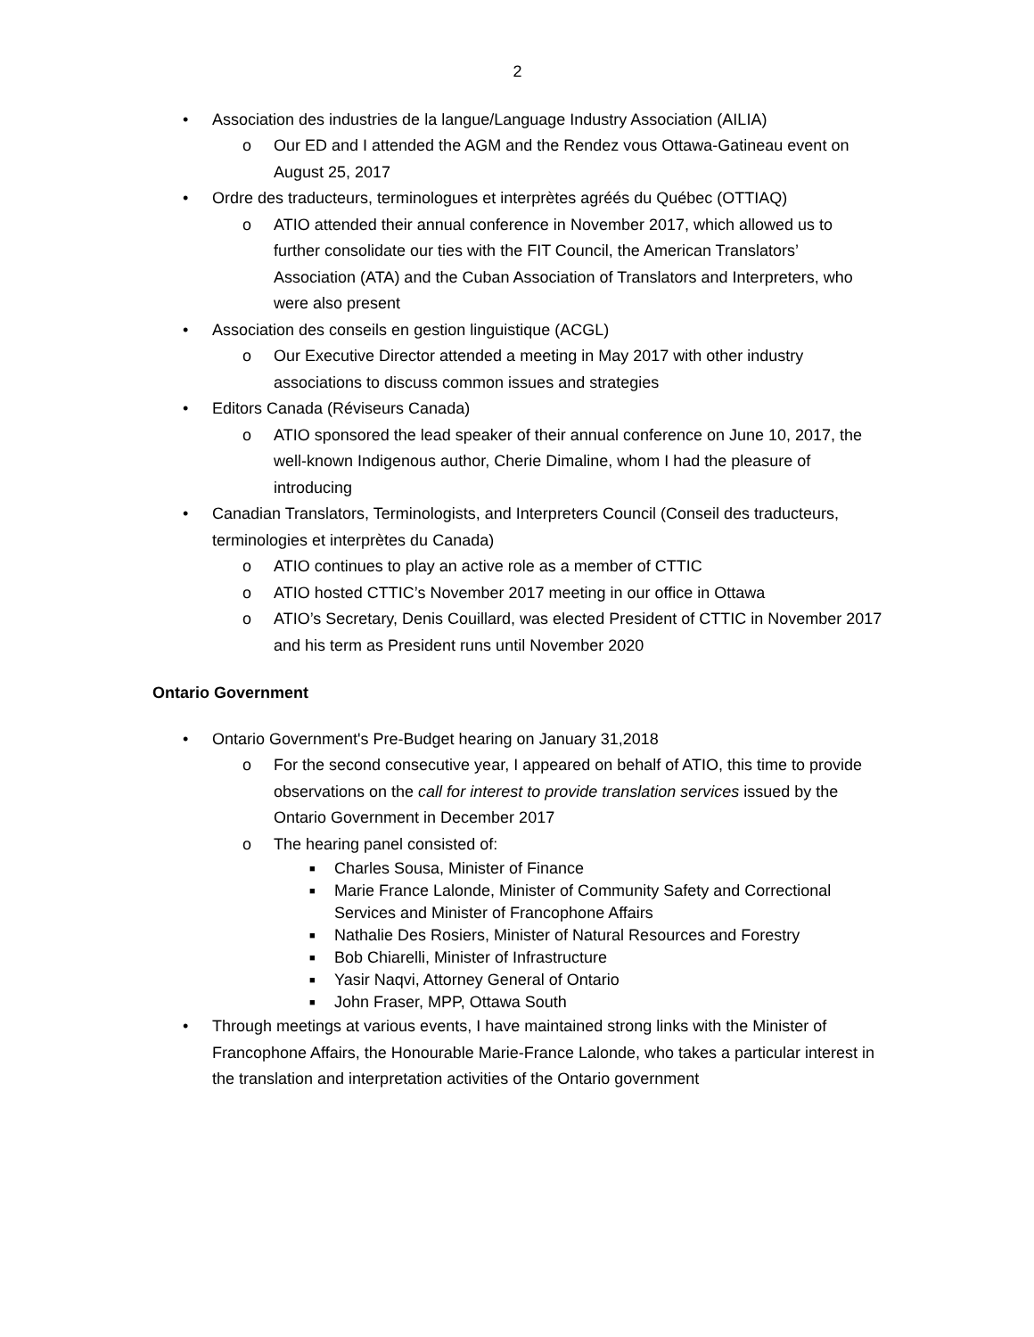2
• Association des industries de la langue/Language Industry Association (AILIA)
o Our ED and I attended the AGM and the Rendez vous Ottawa-Gatineau event on August 25, 2017
• Ordre des traducteurs, terminologues et interprètes agréés du Québec (OTTIAQ)
o ATIO attended their annual conference in November 2017, which allowed us to further consolidate our ties with the FIT Council, the American Translators’ Association (ATA) and the Cuban Association of Translators and Interpreters, who were also present
• Association des conseils en gestion linguistique (ACGL)
o Our Executive Director attended a meeting in May 2017 with other industry associations to discuss common issues and strategies
• Editors Canada (Réviseurs Canada)
o ATIO sponsored the lead speaker of their annual conference on June 10, 2017, the well-known Indigenous author, Cherie Dimaline, whom I had the pleasure of introducing
• Canadian Translators, Terminologists, and Interpreters Council (Conseil des traducteurs, terminologies et interprètes du Canada)
o ATIO continues to play an active role as a member of CTTIC
o ATIO hosted CTTIC’s November 2017 meeting in our office in Ottawa
o ATIO’s Secretary, Denis Couillard, was elected President of CTTIC in November 2017 and his term as President runs until November 2020
Ontario Government
• Ontario Government's Pre-Budget hearing on January 31,2018
o For the second consecutive year, I appeared on behalf of ATIO, this time to provide observations on the call for interest to provide translation services issued by the Ontario Government in December 2017
o The hearing panel consisted of:
■ Charles Sousa, Minister of Finance
■ Marie France Lalonde, Minister of Community Safety and Correctional Services and Minister of Francophone Affairs
■ Nathalie Des Rosiers, Minister of Natural Resources and Forestry
■ Bob Chiarelli, Minister of Infrastructure
■ Yasir Naqvi, Attorney General of Ontario
■ John Fraser, MPP, Ottawa South
• Through meetings at various events, I have maintained strong links with the Minister of Francophone Affairs, the Honourable Marie-France Lalonde, who takes a particular interest in the translation and interpretation activities of the Ontario government